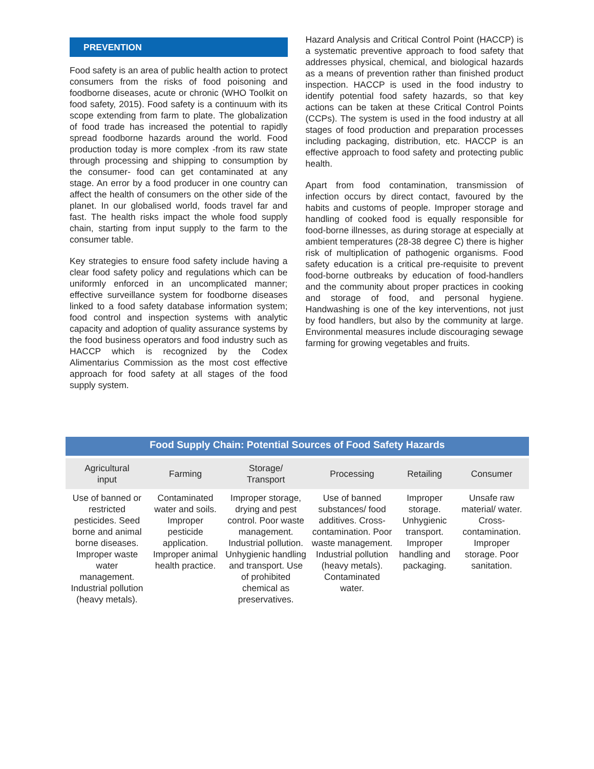PREVENTION
Food safety is an area of public health action to protect consumers from the risks of food poisoning and foodborne diseases, acute or chronic (WHO Toolkit on food safety, 2015). Food safety is a continuum with its scope extending from farm to plate. The globalization of food trade has increased the potential to rapidly spread foodborne hazards around the world. Food production today is more complex -from its raw state through processing and shipping to consumption by the consumer- food can get contaminated at any stage. An error by a food producer in one country can affect the health of consumers on the other side of the planet. In our globalised world, foods travel far and fast. The health risks impact the whole food supply chain, starting from input supply to the farm to the consumer table.
Key strategies to ensure food safety include having a clear food safety policy and regulations which can be uniformly enforced in an uncomplicated manner; effective surveillance system for foodborne diseases linked to a food safety database information system; food control and inspection systems with analytic capacity and adoption of quality assurance systems by the food business operators and food industry such as HACCP which is recognized by the Codex Alimentarius Commission as the most cost effective approach for food safety at all stages of the food supply system.
Hazard Analysis and Critical Control Point (HACCP) is a systematic preventive approach to food safety that addresses physical, chemical, and biological hazards as a means of prevention rather than finished product inspection. HACCP is used in the food industry to identify potential food safety hazards, so that key actions can be taken at these Critical Control Points (CCPs). The system is used in the food industry at all stages of food production and preparation processes including packaging, distribution, etc. HACCP is an effective approach to food safety and protecting public health.
Apart from food contamination, transmission of infection occurs by direct contact, favoured by the habits and customs of people. Improper storage and handling of cooked food is equally responsible for food-borne illnesses, as during storage at especially at ambient temperatures (28-38 degree C) there is higher risk of multiplication of pathogenic organisms. Food safety education is a critical pre-requisite to prevent food-borne outbreaks by education of food-handlers and the community about proper practices in cooking and storage of food, and personal hygiene. Handwashing is one of the key interventions, not just by food handlers, but also by the community at large. Environmental measures include discouraging sewage farming for growing vegetables and fruits.
Food Supply Chain: Potential Sources of Food Safety Hazards
| Agricultural input | Farming | Storage/ Transport | Processing | Retailing | Consumer |
| --- | --- | --- | --- | --- | --- |
| Use of banned or restricted pesticides. Seed borne and animal borne diseases. Improper waste water management. Industrial pollution (heavy metals). | Contaminated water and soils. Improper pesticide application. Improper animal health practice. | Improper storage, drying and pest control. Poor waste management. Industrial pollution. Unhygienic handling and transport. Use of prohibited chemical as preservatives. | Use of banned substances/ food additives. Cross-contamination. Poor waste management. Industrial pollution (heavy metals). Contaminated water. | Improper storage. Unhygienic transport. Improper handling and packaging. | Unsafe raw material/ water. Cross-contamination. Improper storage. Poor sanitation. |